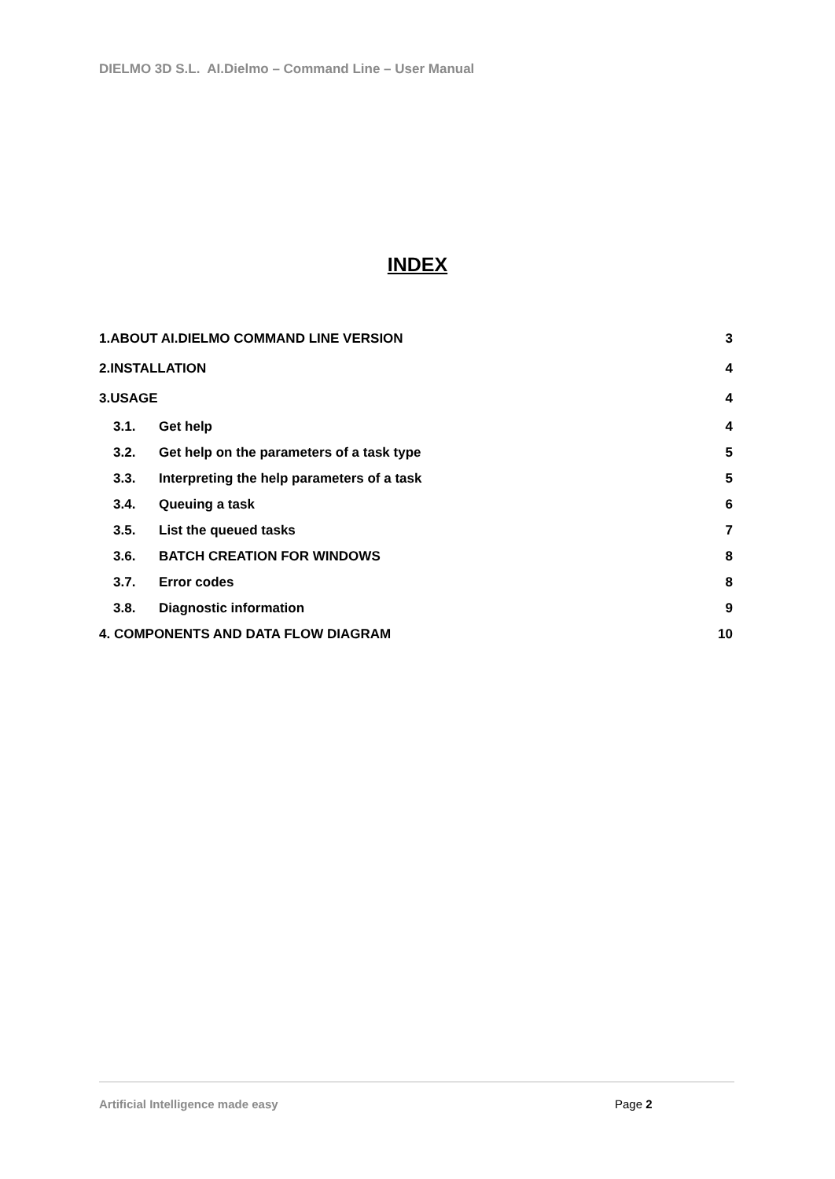DIELMO 3D S.L. AI.Dielmo – Command Line – User Manual
INDEX
1.ABOUT AI.DIELMO COMMAND LINE VERSION 3
2.INSTALLATION 4
3.USAGE 4
3.1. Get help 4
3.2. Get help on the parameters of a task type 5
3.3. Interpreting the help parameters of a task 5
3.4. Queuing a task 6
3.5. List the queued tasks 7
3.6. BATCH CREATION FOR WINDOWS 8
3.7. Error codes 8
3.8. Diagnostic information 9
4. COMPONENTS AND DATA FLOW DIAGRAM 10
Artificial Intelligence made easy
Page 2